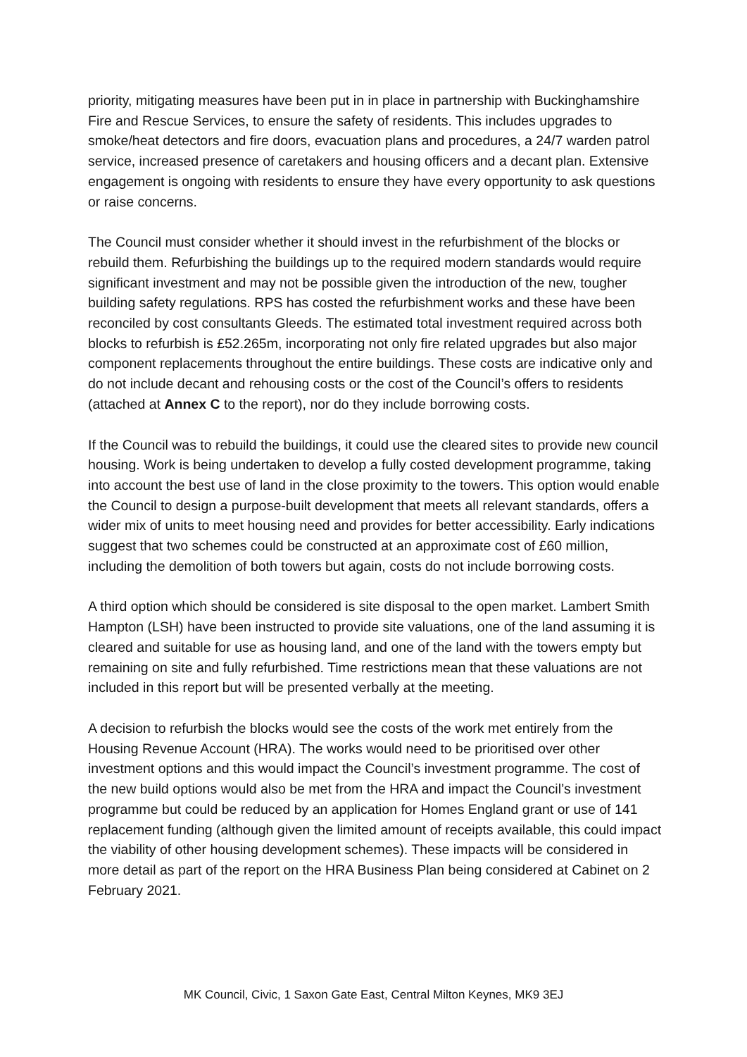priority, mitigating measures have been put in in place in partnership with Buckinghamshire Fire and Rescue Services, to ensure the safety of residents. This includes upgrades to smoke/heat detectors and fire doors, evacuation plans and procedures, a 24/7 warden patrol service, increased presence of caretakers and housing officers and a decant plan. Extensive engagement is ongoing with residents to ensure they have every opportunity to ask questions or raise concerns.
The Council must consider whether it should invest in the refurbishment of the blocks or rebuild them. Refurbishing the buildings up to the required modern standards would require significant investment and may not be possible given the introduction of the new, tougher building safety regulations. RPS has costed the refurbishment works and these have been reconciled by cost consultants Gleeds. The estimated total investment required across both blocks to refurbish is £52.265m, incorporating not only fire related upgrades but also major component replacements throughout the entire buildings. These costs are indicative only and do not include decant and rehousing costs or the cost of the Council’s offers to residents (attached at Annex C to the report), nor do they include borrowing costs.
If the Council was to rebuild the buildings, it could use the cleared sites to provide new council housing. Work is being undertaken to develop a fully costed development programme, taking into account the best use of land in the close proximity to the towers. This option would enable the Council to design a purpose-built development that meets all relevant standards, offers a wider mix of units to meet housing need and provides for better accessibility. Early indications suggest that two schemes could be constructed at an approximate cost of £60 million, including the demolition of both towers but again, costs do not include borrowing costs.
A third option which should be considered is site disposal to the open market. Lambert Smith Hampton (LSH) have been instructed to provide site valuations, one of the land assuming it is cleared and suitable for use as housing land, and one of the land with the towers empty but remaining on site and fully refurbished. Time restrictions mean that these valuations are not included in this report but will be presented verbally at the meeting.
A decision to refurbish the blocks would see the costs of the work met entirely from the Housing Revenue Account (HRA). The works would need to be prioritised over other investment options and this would impact the Council’s investment programme. The cost of the new build options would also be met from the HRA and impact the Council’s investment programme but could be reduced by an application for Homes England grant or use of 141 replacement funding (although given the limited amount of receipts available, this could impact the viability of other housing development schemes). These impacts will be considered in more detail as part of the report on the HRA Business Plan being considered at Cabinet on 2 February 2021.
MK Council, Civic, 1 Saxon Gate East, Central Milton Keynes, MK9 3EJ